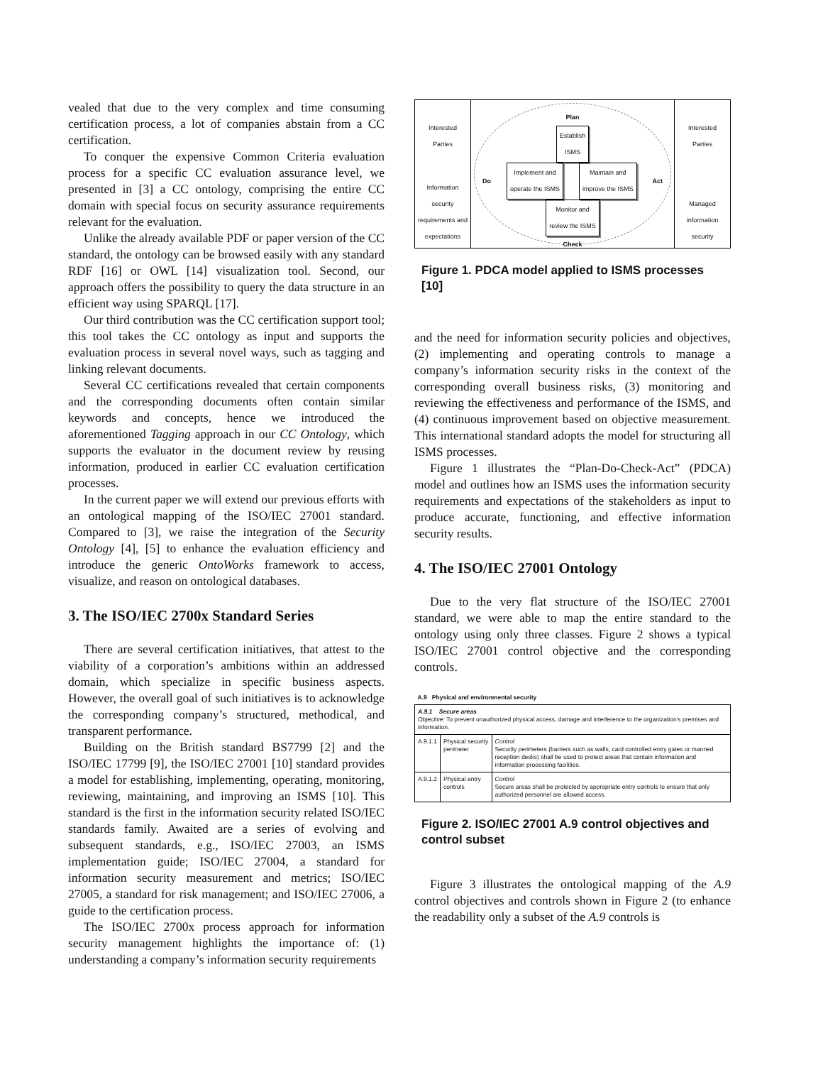vealed that due to the very complex and time consuming certification process, a lot of companies abstain from a CC certification.
To conquer the expensive Common Criteria evaluation process for a specific CC evaluation assurance level, we presented in [3] a CC ontology, comprising the entire CC domain with special focus on security assurance requirements relevant for the evaluation.
Unlike the already available PDF or paper version of the CC standard, the ontology can be browsed easily with any standard RDF [16] or OWL [14] visualization tool. Second, our approach offers the possibility to query the data structure in an efficient way using SPARQL [17].
Our third contribution was the CC certification support tool; this tool takes the CC ontology as input and supports the evaluation process in several novel ways, such as tagging and linking relevant documents.
Several CC certifications revealed that certain components and the corresponding documents often contain similar keywords and concepts, hence we introduced the aforementioned Tagging approach in our CC Ontology, which supports the evaluator in the document review by reusing information, produced in earlier CC evaluation certification processes.
In the current paper we will extend our previous efforts with an ontological mapping of the ISO/IEC 27001 standard. Compared to [3], we raise the integration of the Security Ontology [4], [5] to enhance the evaluation efficiency and introduce the generic OntoWorks framework to access, visualize, and reason on ontological databases.
3. The ISO/IEC 2700x Standard Series
There are several certification initiatives, that attest to the viability of a corporation’s ambitions within an addressed domain, which specialize in specific business aspects. However, the overall goal of such initiatives is to acknowledge the corresponding company’s structured, methodical, and transparent performance.
Building on the British standard BS7799 [2] and the ISO/IEC 17799 [9], the ISO/IEC 27001 [10] standard provides a model for establishing, implementing, operating, monitoring, reviewing, maintaining, and improving an ISMS [10]. This standard is the first in the information security related ISO/IEC standards family. Awaited are a series of evolving and subsequent standards, e.g., ISO/IEC 27003, an ISMS implementation guide; ISO/IEC 27004, a standard for information security measurement and metrics; ISO/IEC 27005, a standard for risk management; and ISO/IEC 27006, a guide to the certification process.
The ISO/IEC 2700x process approach for information security management highlights the importance of: (1) understanding a company’s information security requirements
Interested
Parties
Information security requirements and expectations
Plan
Establish
ISMS
Do Implement and
operate the ISMS Maintain and
improve the ISMS Act
Monitor and
review the ISMS
Check
Interested
Parties
Managed information security
Figure 1. PDCA model applied to ISMS processes [10]
and the need for information security policies and objectives, (2) implementing and operating controls to manage a company’s information security risks in the context of the corresponding overall business risks, (3) monitoring and reviewing the effectiveness and performance of the ISMS, and (4) continuous improvement based on objective measurement. This international standard adopts the model for structuring all ISMS processes.
Figure 1 illustrates the “Plan-Do-Check-Act” (PDCA) model and outlines how an ISMS uses the information security requirements and expectations of the stakeholders as input to produce accurate, functioning, and effective information security results.
4. The ISO/IEC 27001 Ontology
Due to the very flat structure of the ISO/IEC 27001 standard, we were able to map the entire standard to the ontology using only three classes. Figure 2 shows a typical ISO/IEC 27001 control objective and the corresponding controls.
| A.9 Physical and environmental security | | |
| A.9.1 Secure areas Objective: To prevent unauthorized physical access, damage and interference to the organization’s premises and information. | | |
| A.9.1.1 | Physical security perimeter | Control Security perimeters (barriers such as walls, card controlled entry gates or manned reception desks) shall be used to protect areas that contain information and information processing facilities. |
| A.9.1.2 | Physical entry controls | Control Secure areas shall be protected by appropriate entry controls to ensure that only authorized personnel are allowed access. |
Figure 2. ISO/IEC 27001 A.9 control objectives and control subset
Figure 3 illustrates the ontological mapping of the A.9 control objectives and controls shown in Figure 2 (to enhance the readability only a subset of the A.9 controls is